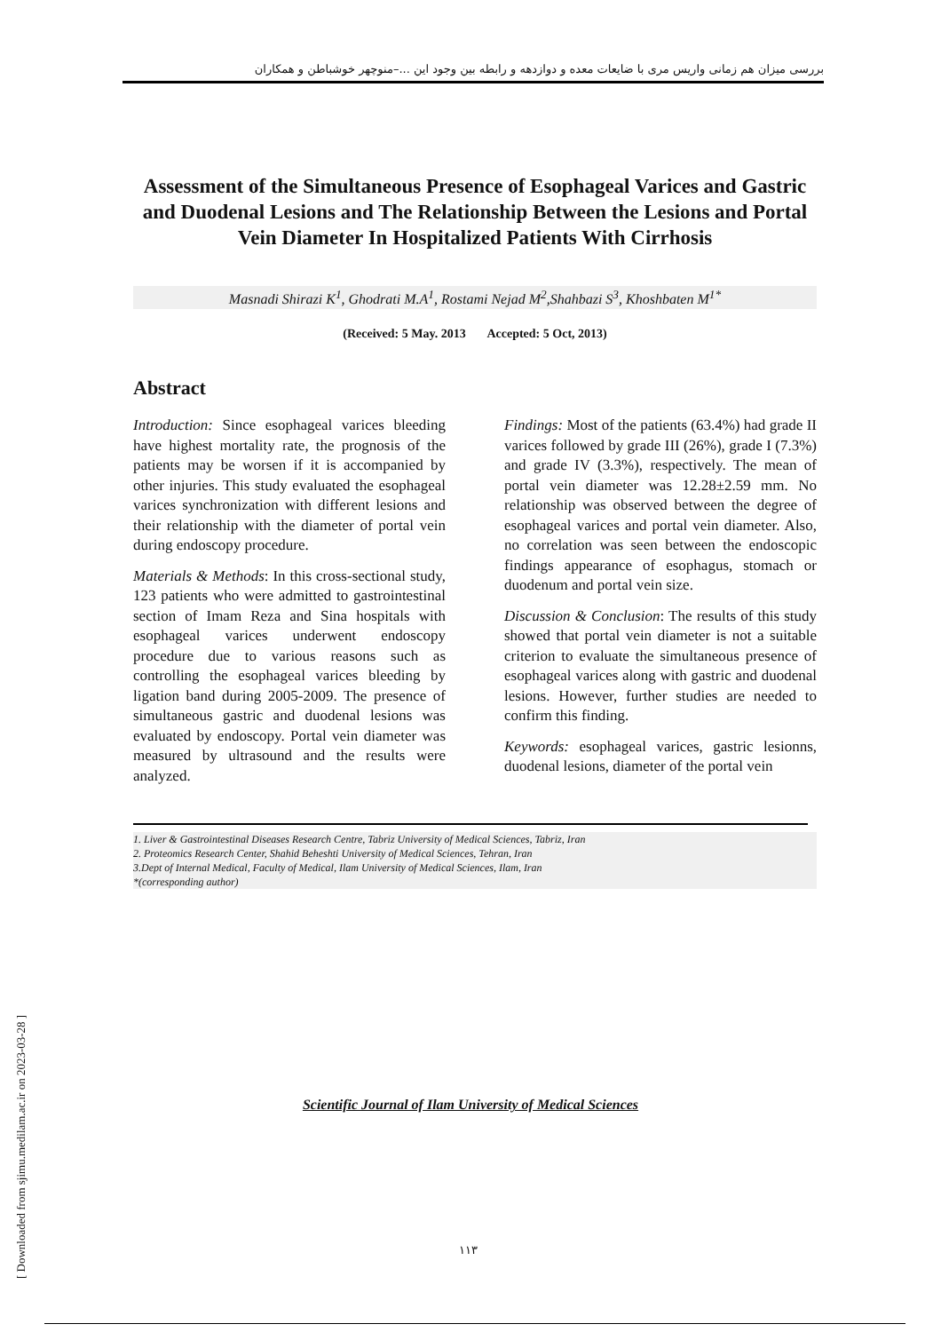بررسی میزان هم زمانی واریس مری با ضایعات معده و دوازدهه و رابطه بین وجود این ...–منوچهر خوشباطن و همکاران
Assessment of the Simultaneous Presence of Esophageal Varices and Gastric and Duodenal Lesions and The Relationship Between the Lesions and Portal Vein Diameter In Hospitalized Patients With Cirrhosis
Masnadi Shirazi K<sup>1</sup>, Ghodrati M.A<sup>1</sup>, Rostami Nejad M<sup>2</sup>,Shahbazi S<sup>3</sup>, Khoshbaten M<sup>1*</sup>
(Received: 5 May. 2013 Accepted: 5 Oct, 2013)
Abstract
Introduction: Since esophageal varices bleeding have highest mortality rate, the prognosis of the patients may be worsen if it is accompanied by other injuries. This study evaluated the esophageal varices synchronization with different lesions and their relationship with the diameter of portal vein during endoscopy procedure.
Materials & Methods: In this cross-sectional study, 123 patients who were admitted to gastrointestinal section of Imam Reza and Sina hospitals with esophageal varices underwent endoscopy procedure due to various reasons such as controlling the esophageal varices bleeding by ligation band during 2005-2009. The presence of simultaneous gastric and duodenal lesions was evaluated by endoscopy. Portal vein diameter was measured by ultrasound and the results were analyzed.
Findings: Most of the patients (63.4%) had grade II varices followed by grade III (26%), grade I (7.3%) and grade IV (3.3%), respectively. The mean of portal vein diameter was 12.28±2.59 mm. No relationship was observed between the degree of esophageal varices and portal vein diameter. Also, no correlation was seen between the endoscopic findings appearance of esophagus, stomach or duodenum and portal vein size.
Discussion & Conclusion: The results of this study showed that portal vein diameter is not a suitable criterion to evaluate the simultaneous presence of esophageal varices along with gastric and duodenal lesions. However, further studies are needed to confirm this finding.
Keywords: esophageal varices, gastric lesionns, duodenal lesions, diameter of the portal vein
1. Liver & Gastrointestinal Diseases Research Centre, Tabriz University of Medical Sciences, Tabriz, Iran
2. Proteomics Research Center, Shahid Beheshti University of Medical Sciences, Tehran, Iran
3.Dept of Internal Medical, Faculty of Medical, Ilam University of Medical Sciences, Ilam, Iran
*(corresponding author)
Scientific Journal of Ilam University of Medical Sciences
۱۱۳
[ Downloaded from sjimu.medilam.ac.ir on 2023-03-28 ]